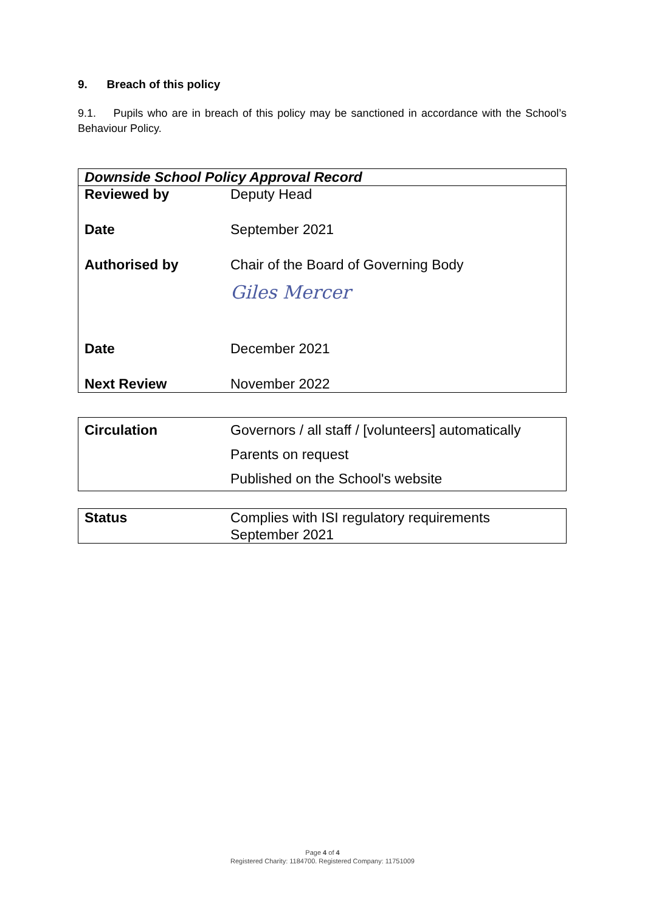9. Breach of this policy
9.1. Pupils who are in breach of this policy may be sanctioned in accordance with the School’s Behaviour Policy.
| Downside School Policy Approval Record | |
| Reviewed by | Deputy Head |
| Date | September 2021 |
| Authorised by | Chair of the Board of Governing Body Giles Mercer |
| Date | December 2021 |
| Next Review | November 2022 |
| Circulation | Governors / all staff / [volunteers] automatically |
| | Parents on request |
| | Published on the School's website |
| Status | Complies with ISI regulatory requirements September 2021 |
Page 4 of 4
Registered Charity: 1184700. Registered Company: 11751009